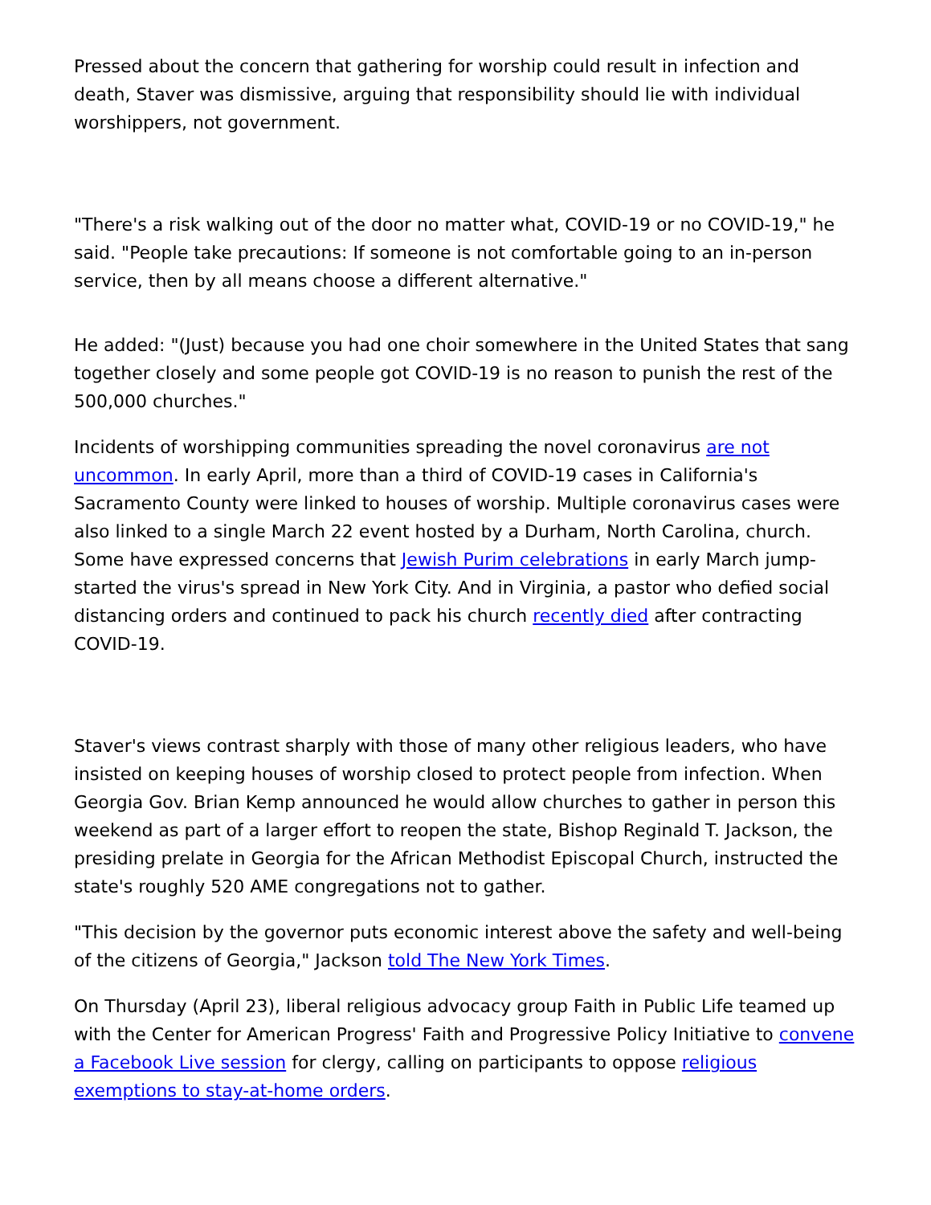Pressed about the concern that gathering for worship could result in infection and death, Staver was dismissive, arguing that responsibility should lie with individual worshippers, not government.
"There's a risk walking out of the door no matter what, COVID-19 or no COVID-19," he said. "People take precautions: If someone is not comfortable going to an in-person service, then by all means choose a different alternative."
He added: "(Just) because you had one choir somewhere in the United States that sang together closely and some people got COVID-19 is no reason to punish the rest of the 500,000 churches."
Incidents of worshipping communities spreading the novel coronavirus are not uncommon. In early April, more than a third of COVID-19 cases in California's Sacramento County were linked to houses of worship. Multiple coronavirus cases were also linked to a single March 22 event hosted by a Durham, North Carolina, church. Some have expressed concerns that Jewish Purim celebrations in early March jump-started the virus's spread in New York City. And in Virginia, a pastor who defied social distancing orders and continued to pack his church recently died after contracting COVID-19.
Staver's views contrast sharply with those of many other religious leaders, who have insisted on keeping houses of worship closed to protect people from infection. When Georgia Gov. Brian Kemp announced he would allow churches to gather in person this weekend as part of a larger effort to reopen the state, Bishop Reginald T. Jackson, the presiding prelate in Georgia for the African Methodist Episcopal Church, instructed the state's roughly 520 AME congregations not to gather.
"This decision by the governor puts economic interest above the safety and well-being of the citizens of Georgia," Jackson told The New York Times.
On Thursday (April 23), liberal religious advocacy group Faith in Public Life teamed up with the Center for American Progress' Faith and Progressive Policy Initiative to convene a Facebook Live session for clergy, calling on participants to oppose religious exemptions to stay-at-home orders.